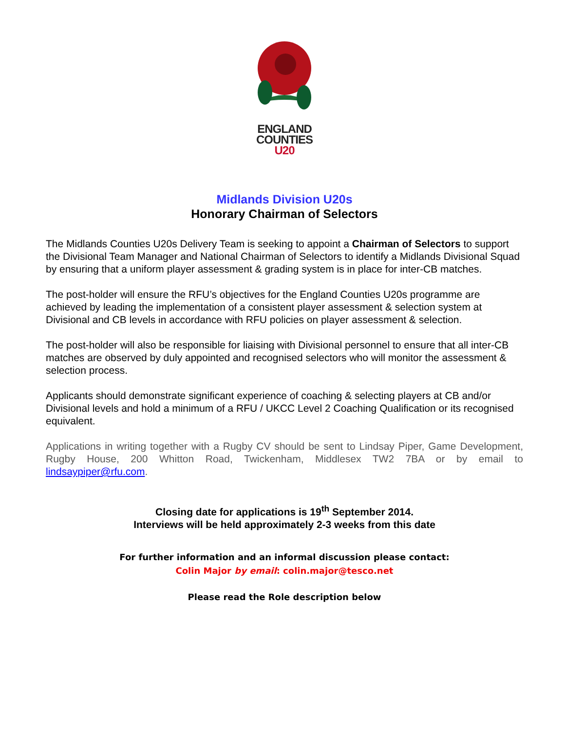ENGLAND
COUNTIES
U20
Midlands Division U20s
Honorary Chairman of Selectors
The Midlands Counties U20s Delivery Team is seeking to appoint a Chairman of Selectors to support the Divisional Team Manager and National Chairman of Selectors to identify a Midlands Divisional Squad by ensuring that a uniform player assessment & grading system is in place for inter-CB matches.
The post-holder will ensure the RFU’s objectives for the England Counties U20s programme are achieved by leading the implementation of a consistent player assessment & selection system at Divisional and CB levels in accordance with RFU policies on player assessment & selection.
The post-holder will also be responsible for liaising with Divisional personnel to ensure that all inter-CB matches are observed by duly appointed and recognised selectors who will monitor the assessment & selection process.
Applicants should demonstrate significant experience of coaching & selecting players at CB and/or Divisional levels and hold a minimum of a RFU / UKCC Level 2 Coaching Qualification or its recognised equivalent.
Applications in writing together with a Rugby CV should be sent to Lindsay Piper, Game Development, Rugby House, 200 Whitton Road, Twickenham, Middlesex TW2 7BA or by email to lindsaypiper@rfu.com.
Closing date for applications is 19<sup>th</sup> September 2014.
Interviews will be held approximately 2-3 weeks from this date
For further information and an informal discussion please contact:
Colin Major by email: colin.major@tesco.net
Please read the Role description below